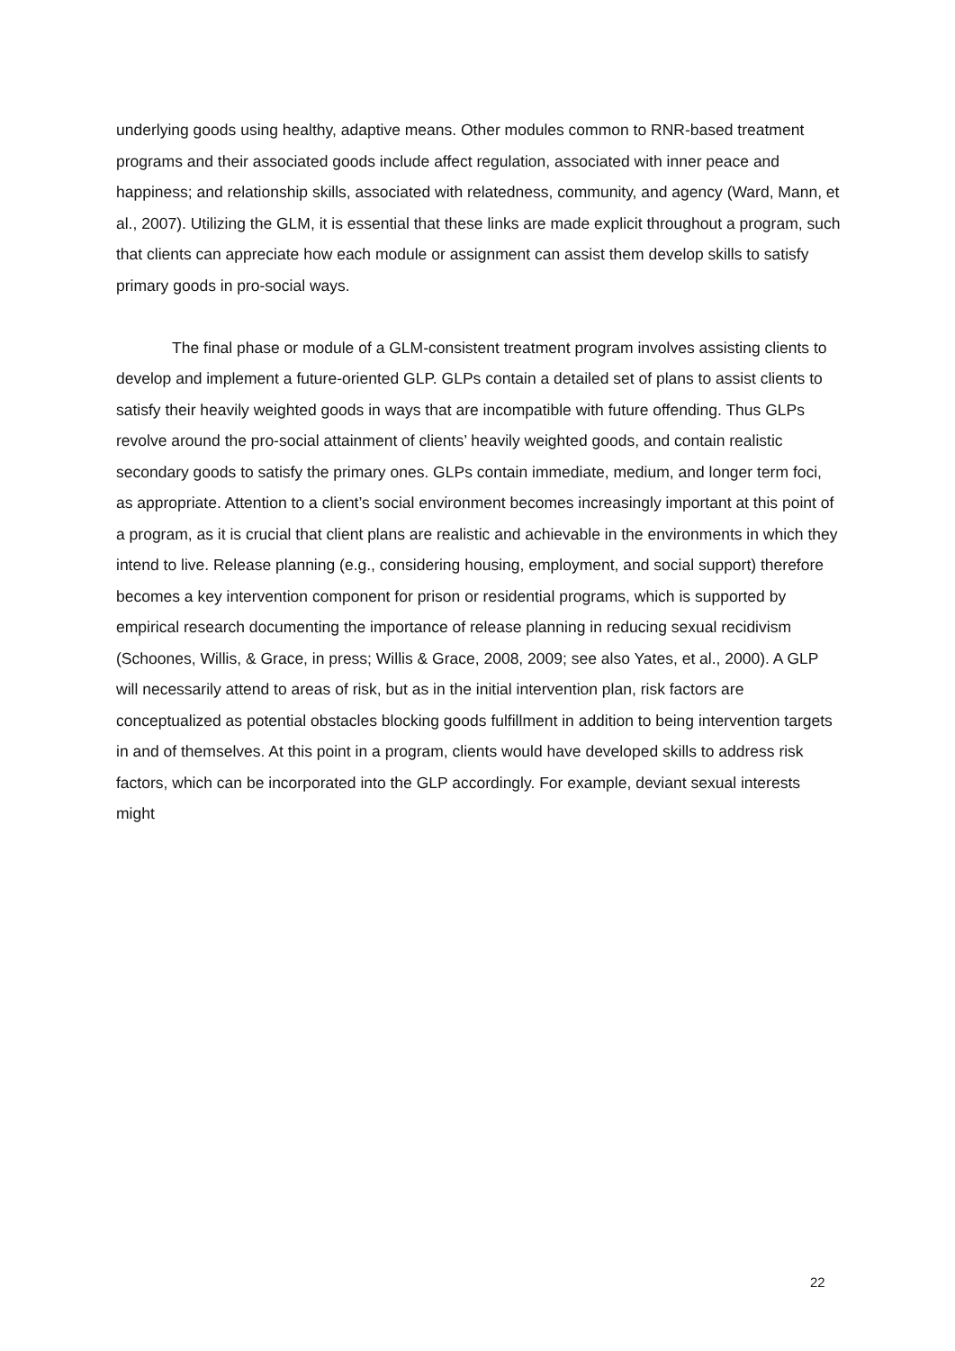underlying goods using healthy, adaptive means. Other modules common to RNR-based treatment programs and their associated goods include affect regulation, associated with inner peace and happiness; and relationship skills, associated with relatedness, community, and agency (Ward, Mann, et al., 2007). Utilizing the GLM, it is essential that these links are made explicit throughout a program, such that clients can appreciate how each module or assignment can assist them develop skills to satisfy primary goods in pro-social ways.
The final phase or module of a GLM-consistent treatment program involves assisting clients to develop and implement a future-oriented GLP. GLPs contain a detailed set of plans to assist clients to satisfy their heavily weighted goods in ways that are incompatible with future offending. Thus GLPs revolve around the pro-social attainment of clients’ heavily weighted goods, and contain realistic secondary goods to satisfy the primary ones. GLPs contain immediate, medium, and longer term foci, as appropriate. Attention to a client’s social environment becomes increasingly important at this point of a program, as it is crucial that client plans are realistic and achievable in the environments in which they intend to live. Release planning (e.g., considering housing, employment, and social support) therefore becomes a key intervention component for prison or residential programs, which is supported by empirical research documenting the importance of release planning in reducing sexual recidivism (Schoones, Willis, & Grace, in press; Willis & Grace, 2008, 2009; see also Yates, et al., 2000). A GLP will necessarily attend to areas of risk, but as in the initial intervention plan, risk factors are conceptualized as potential obstacles blocking goods fulfillment in addition to being intervention targets in and of themselves. At this point in a program, clients would have developed skills to address risk factors, which can be incorporated into the GLP accordingly. For example, deviant sexual interests might
22